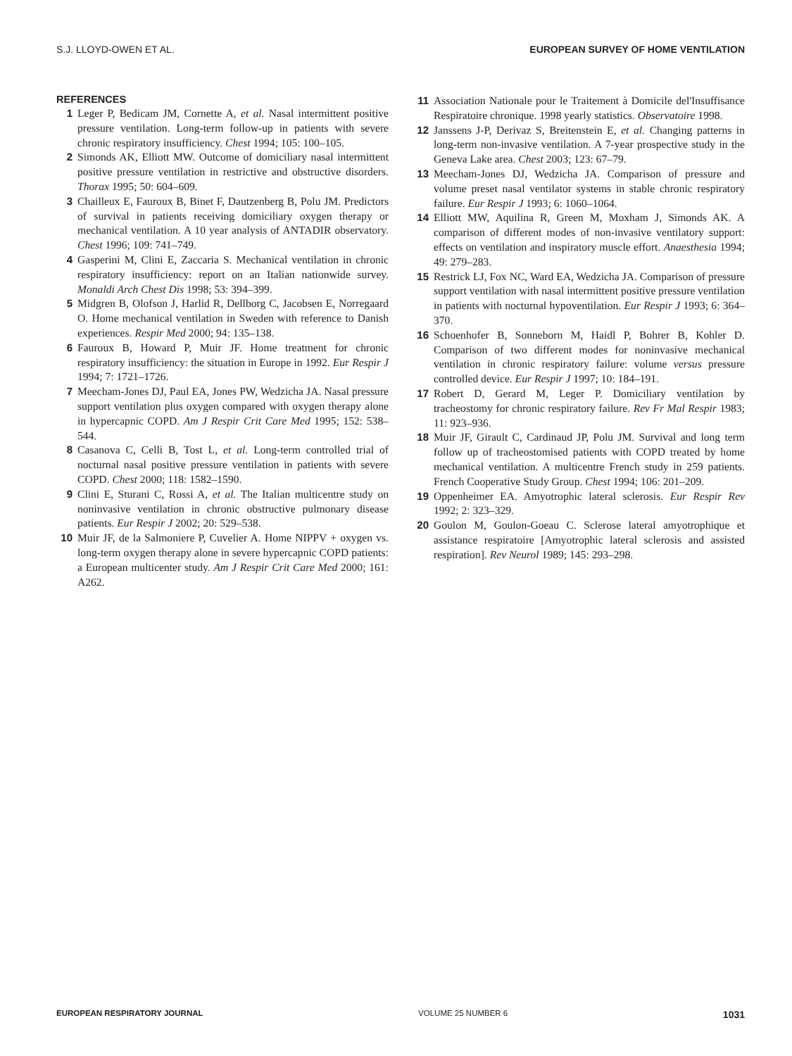S.J. LLOYD-OWEN ET AL. EUROPEAN SURVEY OF HOME VENTILATION
REFERENCES
1 Leger P, Bedicam JM, Cornette A, et al. Nasal intermittent positive pressure ventilation. Long-term follow-up in patients with severe chronic respiratory insufficiency. Chest 1994; 105: 100–105.
2 Simonds AK, Elliott MW. Outcome of domiciliary nasal intermittent positive pressure ventilation in restrictive and obstructive disorders. Thorax 1995; 50: 604–609.
3 Chailleux E, Fauroux B, Binet F, Dautzenberg B, Polu JM. Predictors of survival in patients receiving domiciliary oxygen therapy or mechanical ventilation. A 10 year analysis of ANTADIR observatory. Chest 1996; 109: 741–749.
4 Gasperini M, Clini E, Zaccaria S. Mechanical ventilation in chronic respiratory insufficiency: report on an Italian nationwide survey. Monaldi Arch Chest Dis 1998; 53: 394–399.
5 Midgren B, Olofson J, Harlid R, Dellborg C, Jacobsen E, Norregaard O. Home mechanical ventilation in Sweden with reference to Danish experiences. Respir Med 2000; 94: 135–138.
6 Fauroux B, Howard P, Muir JF. Home treatment for chronic respiratory insufficiency: the situation in Europe in 1992. Eur Respir J 1994; 7: 1721–1726.
7 Meecham-Jones DJ, Paul EA, Jones PW, Wedzicha JA. Nasal pressure support ventilation plus oxygen compared with oxygen therapy alone in hypercapnic COPD. Am J Respir Crit Care Med 1995; 152: 538–544.
8 Casanova C, Celli B, Tost L, et al. Long-term controlled trial of nocturnal nasal positive pressure ventilation in patients with severe COPD. Chest 2000; 118: 1582–1590.
9 Clini E, Sturani C, Rossi A, et al. The Italian multicentre study on noninvasive ventilation in chronic obstructive pulmonary disease patients. Eur Respir J 2002; 20: 529–538.
10 Muir JF, de la Salmoniere P, Cuvelier A. Home NIPPV + oxygen vs. long-term oxygen therapy alone in severe hypercapnic COPD patients: a European multicenter study. Am J Respir Crit Care Med 2000; 161: A262.
11 Association Nationale pour le Traitement à Domicile del'Insuffisance Respiratoire chronique. 1998 yearly statistics. Observatoire 1998.
12 Janssens J-P, Derivaz S, Breitenstein E, et al. Changing patterns in long-term non-invasive ventilation. A 7-year prospective study in the Geneva Lake area. Chest 2003; 123: 67–79.
13 Meecham-Jones DJ, Wedzicha JA. Comparison of pressure and volume preset nasal ventilator systems in stable chronic respiratory failure. Eur Respir J 1993; 6: 1060–1064.
14 Elliott MW, Aquilina R, Green M, Moxham J, Simonds AK. A comparison of different modes of non-invasive ventilatory support: effects on ventilation and inspiratory muscle effort. Anaesthesia 1994; 49: 279–283.
15 Restrick LJ, Fox NC, Ward EA, Wedzicha JA. Comparison of pressure support ventilation with nasal intermittent positive pressure ventilation in patients with nocturnal hypoventilation. Eur Respir J 1993; 6: 364–370.
16 Schoenhofer B, Sonneborn M, Haidl P, Bohrer B, Kohler D. Comparison of two different modes for noninvasive mechanical ventilation in chronic respiratory failure: volume versus pressure controlled device. Eur Respir J 1997; 10: 184–191.
17 Robert D, Gerard M, Leger P. Domiciliary ventilation by tracheostomy for chronic respiratory failure. Rev Fr Mal Respir 1983; 11: 923–936.
18 Muir JF, Girault C, Cardinaud JP, Polu JM. Survival and long term follow up of tracheostomised patients with COPD treated by home mechanical ventilation. A multicentre French study in 259 patients. French Cooperative Study Group. Chest 1994; 106: 201–209.
19 Oppenheimer EA. Amyotrophic lateral sclerosis. Eur Respir Rev 1992; 2: 323–329.
20 Goulon M, Goulon-Goeau C. Sclerose lateral amyotrophique et assistance respiratoire [Amyotrophic lateral sclerosis and assisted respiration]. Rev Neurol 1989; 145: 293–298.
EUROPEAN RESPIRATORY JOURNAL VOLUME 25 NUMBER 6 1031